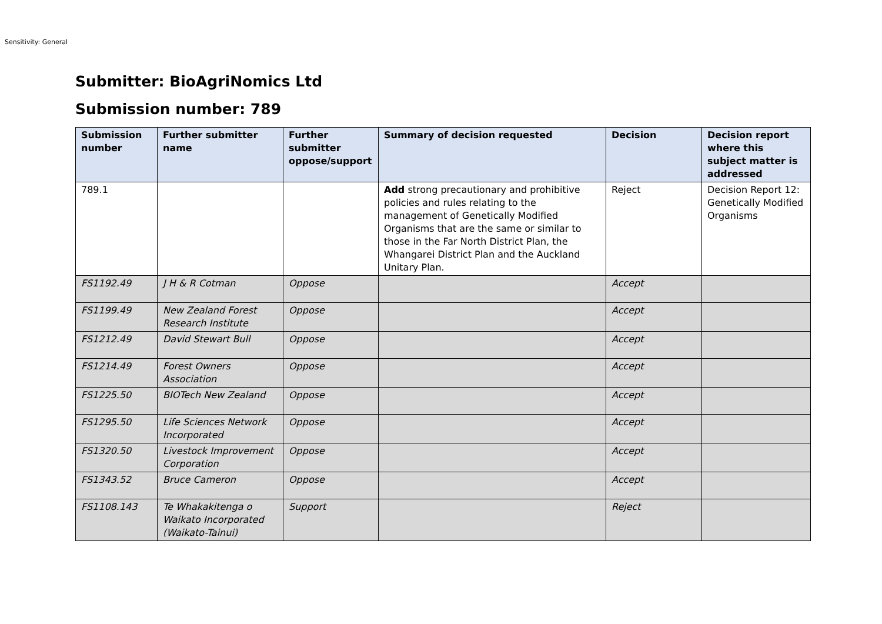Sensitivity: General
Submitter: BioAgriNomics Ltd
Submission number: 789
| Submission number | Further submitter name | Further submitter oppose/support | Summary of decision requested | Decision | Decision report where this subject matter is addressed |
| --- | --- | --- | --- | --- | --- |
| 789.1 | | | Add strong precautionary and prohibitive policies and rules relating to the management of Genetically Modified Organisms that are the same or similar to those in the Far North District Plan, the Whangarei District Plan and the Auckland Unitary Plan. | Reject | Decision Report 12: Genetically Modified Organisms |
| FS1192.49 | J H & R Cotman | Oppose | | Accept | |
| FS1199.49 | New Zealand Forest Research Institute | Oppose | | Accept | |
| FS1212.49 | David Stewart Bull | Oppose | | Accept | |
| FS1214.49 | Forest Owners Association | Oppose | | Accept | |
| FS1225.50 | BIOTech New Zealand | Oppose | | Accept | |
| FS1295.50 | Life Sciences Network Incorporated | Oppose | | Accept | |
| FS1320.50 | Livestock Improvement Corporation | Oppose | | Accept | |
| FS1343.52 | Bruce Cameron | Oppose | | Accept | |
| FS1108.143 | Te Whakakitenga o Waikato Incorporated (Waikato-Tainui) | Support | | Reject | |